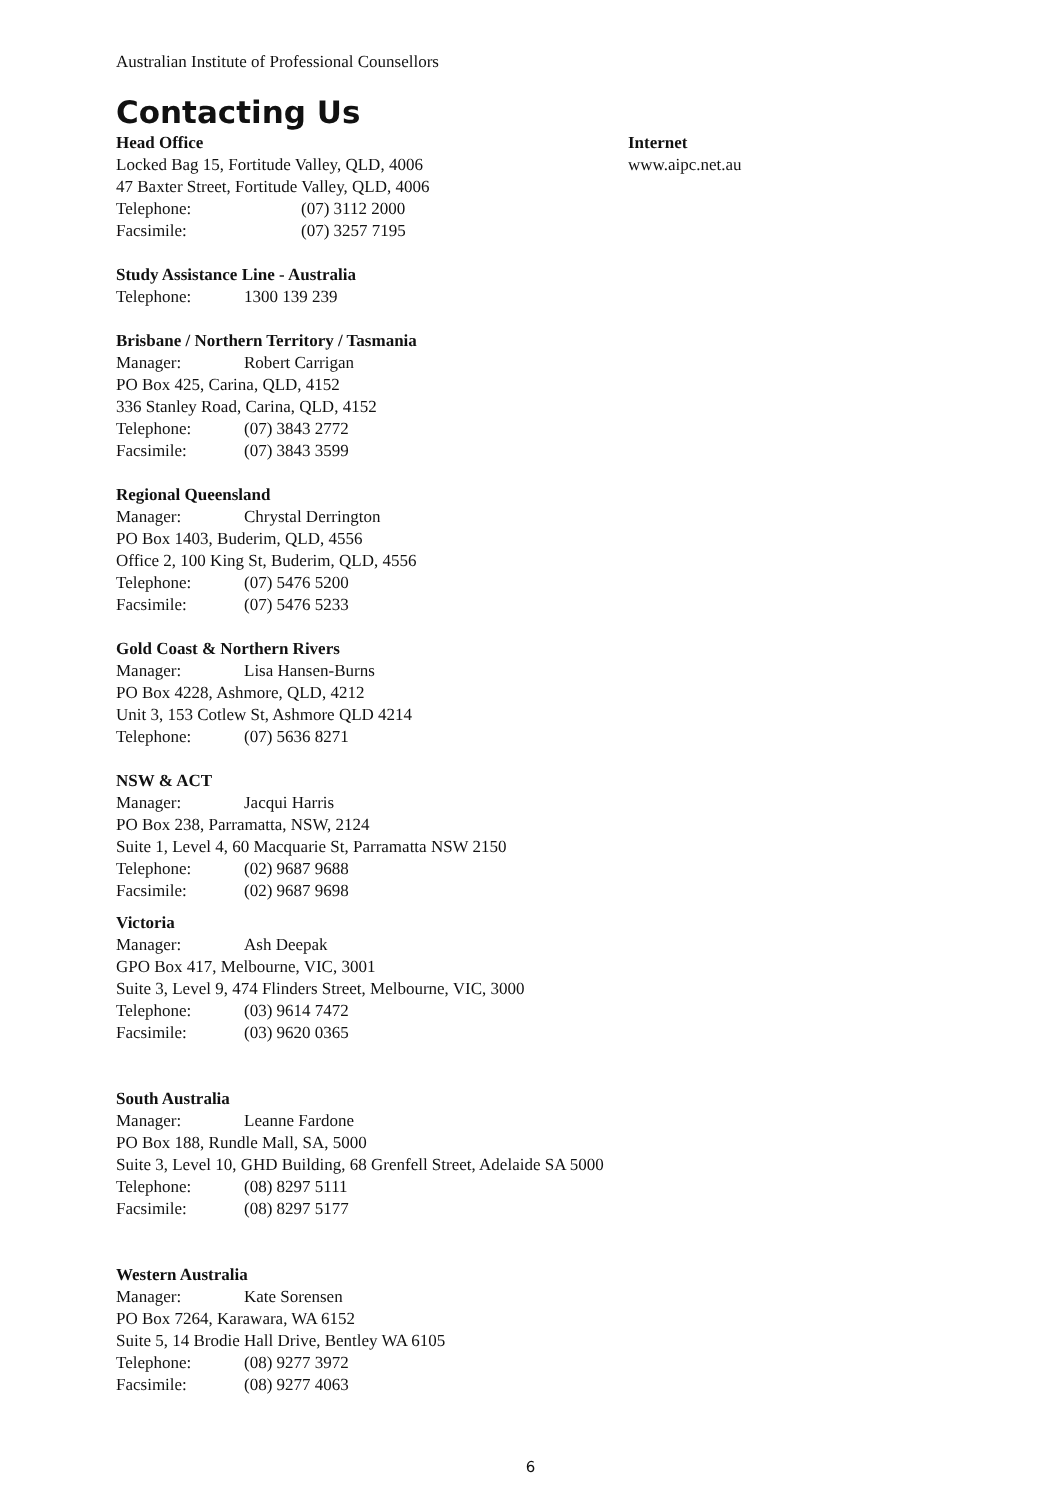Australian Institute of Professional Counsellors
Contacting Us
Head Office
Locked Bag 15, Fortitude Valley, QLD, 4006
47 Baxter Street, Fortitude Valley, QLD, 4006
Telephone: (07) 3112 2000
Facsimile: (07) 3257 7195
Internet
www.aipc.net.au
Study Assistance Line - Australia
Telephone: 1300 139 239
Brisbane / Northern Territory / Tasmania
Manager: Robert Carrigan
PO Box 425, Carina, QLD, 4152
336 Stanley Road, Carina, QLD, 4152
Telephone: (07) 3843 2772
Facsimile: (07) 3843 3599
Regional Queensland
Manager: Chrystal Derrington
PO Box 1403, Buderim, QLD, 4556
Office 2, 100 King St, Buderim, QLD, 4556
Telephone: (07) 5476 5200
Facsimile: (07) 5476 5233
Gold Coast & Northern Rivers
Manager: Lisa Hansen-Burns
PO Box 4228, Ashmore, QLD, 4212
Unit 3, 153 Cotlew St, Ashmore QLD 4214
Telephone: (07) 5636 8271
NSW & ACT
Manager: Jacqui Harris
PO Box 238, Parramatta, NSW, 2124
Suite 1, Level 4, 60 Macquarie St, Parramatta NSW 2150
Telephone: (02) 9687 9688
Facsimile: (02) 9687 9698
Victoria
Manager: Ash Deepak
GPO Box 417, Melbourne, VIC, 3001
Suite 3, Level 9, 474 Flinders Street, Melbourne, VIC, 3000
Telephone: (03) 9614 7472
Facsimile: (03) 9620 0365
South Australia
Manager: Leanne Fardone
PO Box 188, Rundle Mall, SA, 5000
Suite 3, Level 10, GHD Building, 68 Grenfell Street, Adelaide SA 5000
Telephone: (08) 8297 5111
Facsimile: (08) 8297 5177
Western Australia
Manager: Kate Sorensen
PO Box 7264, Karawara, WA 6152
Suite 5, 14 Brodie Hall Drive, Bentley WA 6105
Telephone: (08) 9277 3972
Facsimile: (08) 9277 4063
6